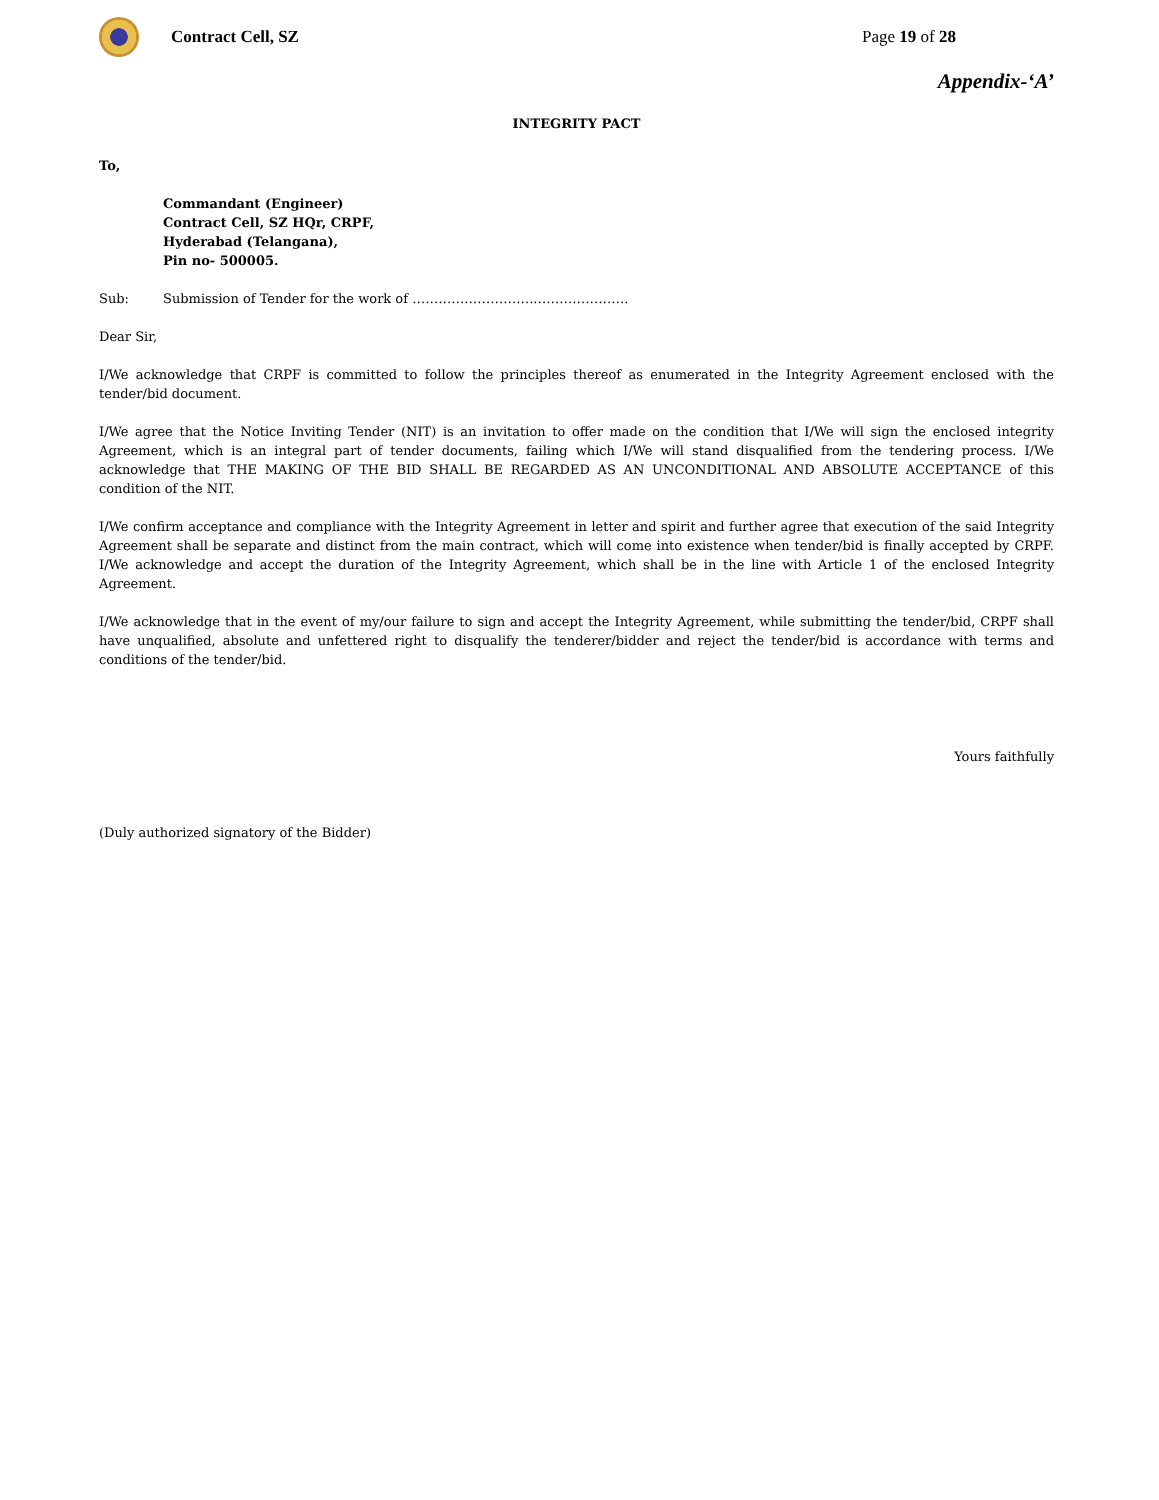Contract Cell, SZ Page 19 of 28
Appendix-‘A’
INTEGRITY PACT
To,
Commandant (Engineer)
Contract Cell, SZ HQr, CRPF,
Hyderabad (Telangana),
Pin no- 500005.
Sub: Submission of Tender for the work of ……………………….………………….
Dear Sir,
I/We acknowledge that CRPF is committed to follow the principles thereof as enumerated in the Integrity Agreement enclosed with the tender/bid document.
I/We agree that the Notice Inviting Tender (NIT) is an invitation to offer made on the condition that I/We will sign the enclosed integrity Agreement, which is an integral part of tender documents, failing which I/We will stand disqualified from the tendering process. I/We acknowledge that THE MAKING OF THE BID SHALL BE REGARDED AS AN UNCONDITIONAL AND ABSOLUTE ACCEPTANCE of this condition of the NIT.
I/We confirm acceptance and compliance with the Integrity Agreement in letter and spirit and further agree that execution of the said Integrity Agreement shall be separate and distinct from the main contract, which will come into existence when tender/bid is finally accepted by CRPF. I/We acknowledge and accept the duration of the Integrity Agreement, which shall be in the line with Article 1 of the enclosed Integrity Agreement.
I/We acknowledge that in the event of my/our failure to sign and accept the Integrity Agreement, while submitting the tender/bid, CRPF shall have unqualified, absolute and unfettered right to disqualify the tenderer/bidder and reject the tender/bid is accordance with terms and conditions of the tender/bid.
Yours faithfully
(Duly authorized signatory of the Bidder)